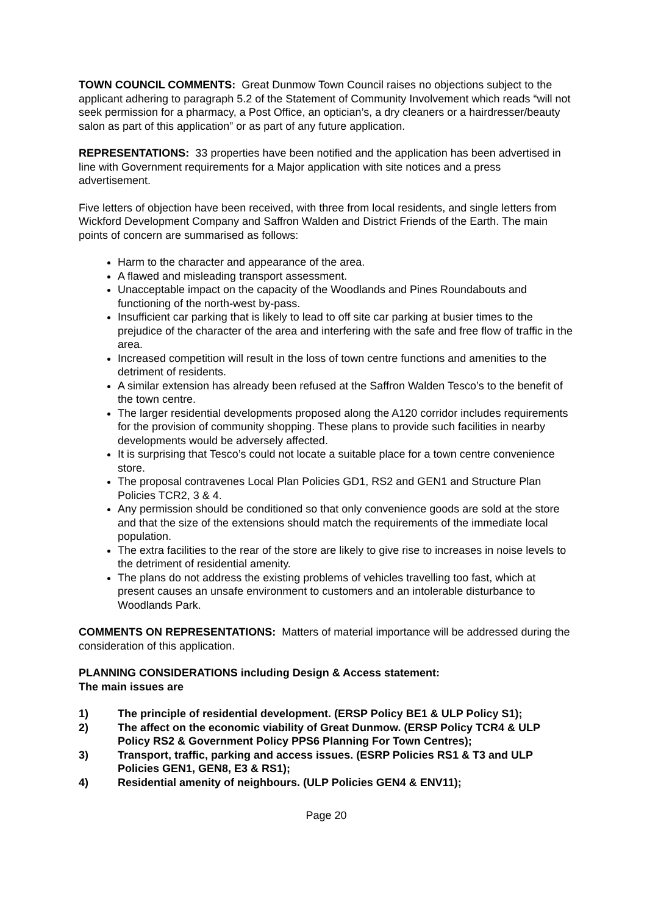TOWN COUNCIL COMMENTS: Great Dunmow Town Council raises no objections subject to the applicant adhering to paragraph 5.2 of the Statement of Community Involvement which reads “will not seek permission for a pharmacy, a Post Office, an optician’s, a dry cleaners or a hairdresser/beauty salon as part of this application” or as part of any future application.
REPRESENTATIONS: 33 properties have been notified and the application has been advertised in line with Government requirements for a Major application with site notices and a press advertisement.
Five letters of objection have been received, with three from local residents, and single letters from Wickford Development Company and Saffron Walden and District Friends of the Earth. The main points of concern are summarised as follows:
Harm to the character and appearance of the area.
A flawed and misleading transport assessment.
Unacceptable impact on the capacity of the Woodlands and Pines Roundabouts and functioning of the north-west by-pass.
Insufficient car parking that is likely to lead to off site car parking at busier times to the prejudice of the character of the area and interfering with the safe and free flow of traffic in the area.
Increased competition will result in the loss of town centre functions and amenities to the detriment of residents.
A similar extension has already been refused at the Saffron Walden Tesco’s to the benefit of the town centre.
The larger residential developments proposed along the A120 corridor includes requirements for the provision of community shopping. These plans to provide such facilities in nearby developments would be adversely affected.
It is surprising that Tesco’s could not locate a suitable place for a town centre convenience store.
The proposal contravenes Local Plan Policies GD1, RS2 and GEN1 and Structure Plan Policies TCR2, 3 & 4.
Any permission should be conditioned so that only convenience goods are sold at the store and that the size of the extensions should match the requirements of the immediate local population.
The extra facilities to the rear of the store are likely to give rise to increases in noise levels to the detriment of residential amenity.
The plans do not address the existing problems of vehicles travelling too fast, which at present causes an unsafe environment to customers and an intolerable disturbance to Woodlands Park.
COMMENTS ON REPRESENTATIONS: Matters of material importance will be addressed during the consideration of this application.
PLANNING CONSIDERATIONS including Design & Access statement:
The main issues are
1) The principle of residential development. (ERSP Policy BE1 & ULP Policy S1);
2) The affect on the economic viability of Great Dunmow. (ERSP Policy TCR4 & ULP Policy RS2 & Government Policy PPS6 Planning For Town Centres);
3) Transport, traffic, parking and access issues. (ESRP Policies RS1 & T3 and ULP Policies GEN1, GEN8, E3 & RS1);
4) Residential amenity of neighbours. (ULP Policies GEN4 & ENV11);
Page 20